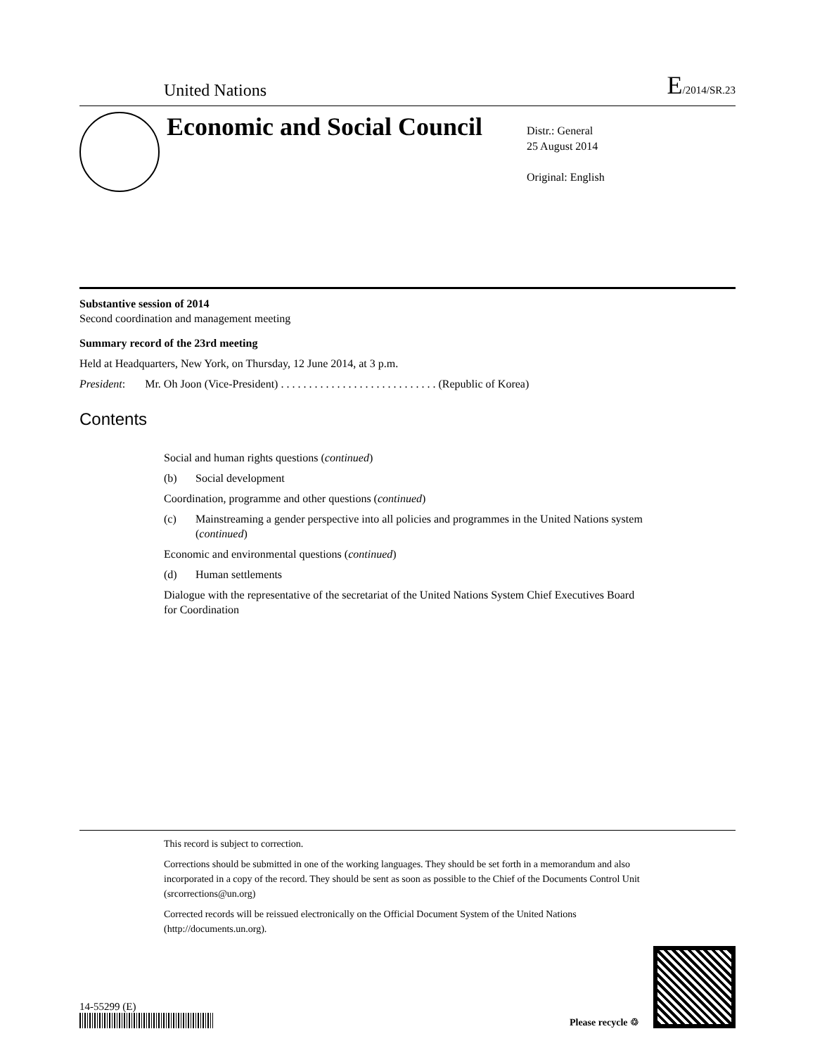United Nations
E/2014/SR.23
Economic and Social Council
Distr.: General
25 August 2014
Original: English
Substantive session of 2014
Second coordination and management meeting
Summary record of the 23rd meeting
Held at Headquarters, New York, on Thursday, 12 June 2014, at 3 p.m.
President: Mr. Oh Joon (Vice-President) . . . . . . . . . . . . . . . . . . . . . . . . . . . . (Republic of Korea)
Contents
Social and human rights questions (continued)
(b) Social development
Coordination, programme and other questions (continued)
(c) Mainstreaming a gender perspective into all policies and programmes in the United Nations system (continued)
Economic and environmental questions (continued)
(d) Human settlements
Dialogue with the representative of the secretariat of the United Nations System Chief Executives Board for Coordination
This record is subject to correction.
Corrections should be submitted in one of the working languages. They should be set forth in a memorandum and also incorporated in a copy of the record. They should be sent as soon as possible to the Chief of the Documents Control Unit (srcorrections@un.org)
Corrected records will be reissued electronically on the Official Document System of the United Nations (http://documents.un.org).
14-55299 (E)
Please recycle ♲